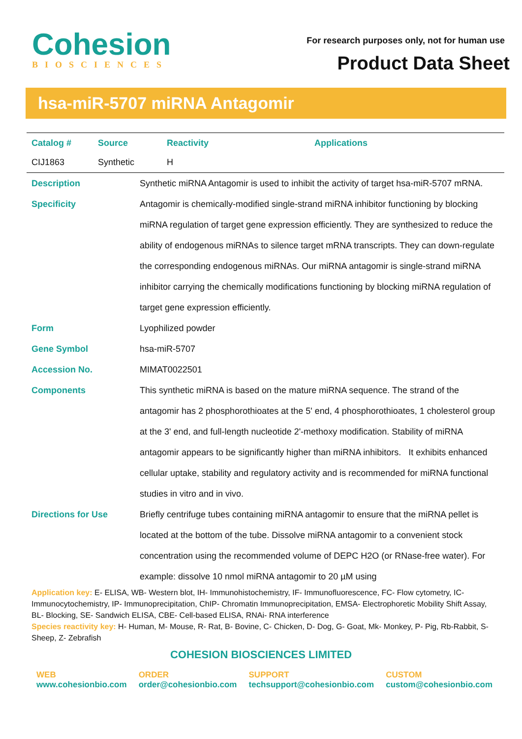Cohesion
BIOSCIENCES
For research purposes only, not for human use
Product Data Sheet
hsa-miR-5707 miRNA Antagomir
| Catalog # | Source | Reactivity | Applications |
| --- | --- | --- | --- |
| CIJ1863 | Synthetic | H | |
| Description | Synthetic miRNA Antagomir is used to inhibit the activity of target hsa-miR-5707 mRNA. |
| Specificity | Antagomir is chemically-modified single-strand miRNA inhibitor functioning by blocking miRNA regulation of target gene expression efficiently. They are synthesized to reduce the ability of endogenous miRNAs to silence target mRNA transcripts. They can down-regulate the corresponding endogenous miRNAs. Our miRNA antagomir is single-strand miRNA inhibitor carrying the chemically modifications functioning by blocking miRNA regulation of target gene expression efficiently. |
| Form | Lyophilized powder |
| Gene Symbol | hsa-miR-5707 |
| Accession No. | MIMAT0022501 |
| Components | This synthetic miRNA is based on the mature miRNA sequence. The strand of the antagomir has 2 phosphorothioates at the 5' end, 4 phosphorothioates, 1 cholesterol group at the 3' end, and full-length nucleotide 2'-methoxy modification. Stability of miRNA antagomir appears to be significantly higher than miRNA inhibitors. It exhibits enhanced cellular uptake, stability and regulatory activity and is recommended for miRNA functional studies in vitro and in vivo. |
| Directions for Use | Briefly centrifuge tubes containing miRNA antagomir to ensure that the miRNA pellet is located at the bottom of the tube. Dissolve miRNA antagomir to a convenient stock concentration using the recommended volume of DEPC H2O (or RNase-free water). For example: dissolve 10 nmol miRNA antagomir to 20 µM using |
Application key: E- ELISA, WB- Western blot, IH- Immunohistochemistry, IF- Immunofluorescence, FC- Flow cytometry, IC-Immunocytochemistry, IP- Immunoprecipitation, ChIP- Chromatin Immunoprecipitation, EMSA- Electrophoretic Mobility Shift Assay, BL- Blocking, SE- Sandwich ELISA, CBE- Cell-based ELISA, RNAi- RNA interference
Species reactivity key: H- Human, M- Mouse, R- Rat, B- Bovine, C- Chicken, D- Dog, G- Goat, Mk- Monkey, P- Pig, Rb-Rabbit, S- Sheep, Z- Zebrafish
COHESION BIOSCIENCES LIMITED
WEB
www.cohesionbio.com
ORDER
order@cohesionbio.com
SUPPORT
techsupport@cohesionbio.com
CUSTOM
custom@cohesionbio.com